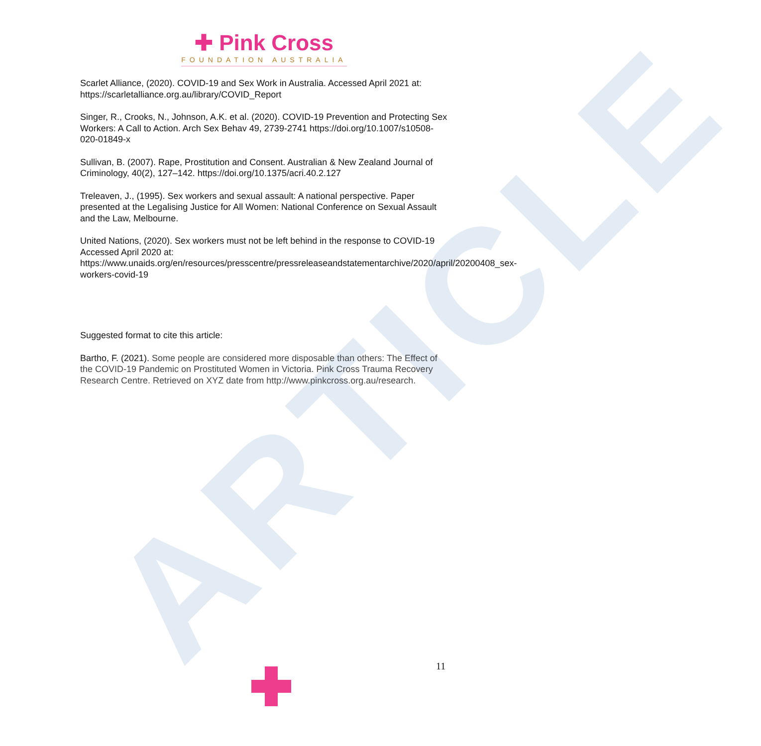ARTICLE
✚ Pink Cross
FOUNDATION AUSTRALIA
Scarlet Alliance, (2020). COVID-19 and Sex Work in Australia. Accessed April 2021 at: https://scarletalliance.org.au/library/COVID_Report
Singer, R., Crooks, N., Johnson, A.K. et al. (2020). COVID-19 Prevention and Protecting Sex Workers: A Call to Action. Arch Sex Behav 49, 2739-2741 https://doi.org/10.1007/s10508-020-01849-x
Sullivan, B. (2007). Rape, Prostitution and Consent. Australian & New Zealand Journal of Criminology, 40(2), 127–142. https://doi.org/10.1375/acri.40.2.127
Treleaven, J., (1995). Sex workers and sexual assault: A national perspective. Paper presented at the Legalising Justice for All Women: National Conference on Sexual Assault and the Law, Melbourne.
United Nations, (2020). Sex workers must not be left behind in the response to COVID-19 Accessed April 2020 at: https://www.unaids.org/en/resources/presscentre/pressreleaseandstatementarchive/2020/april/20200408_sex-workers-covid-19
Suggested format to cite this article:
Bartho, F. (2021). Some people are considered more disposable than others: The Effect of the COVID-19 Pandemic on Prostituted Women in Victoria. Pink Cross Trauma Recovery Research Centre. Retrieved on XYZ date from http://www.pinkcross.org.au/research.
11